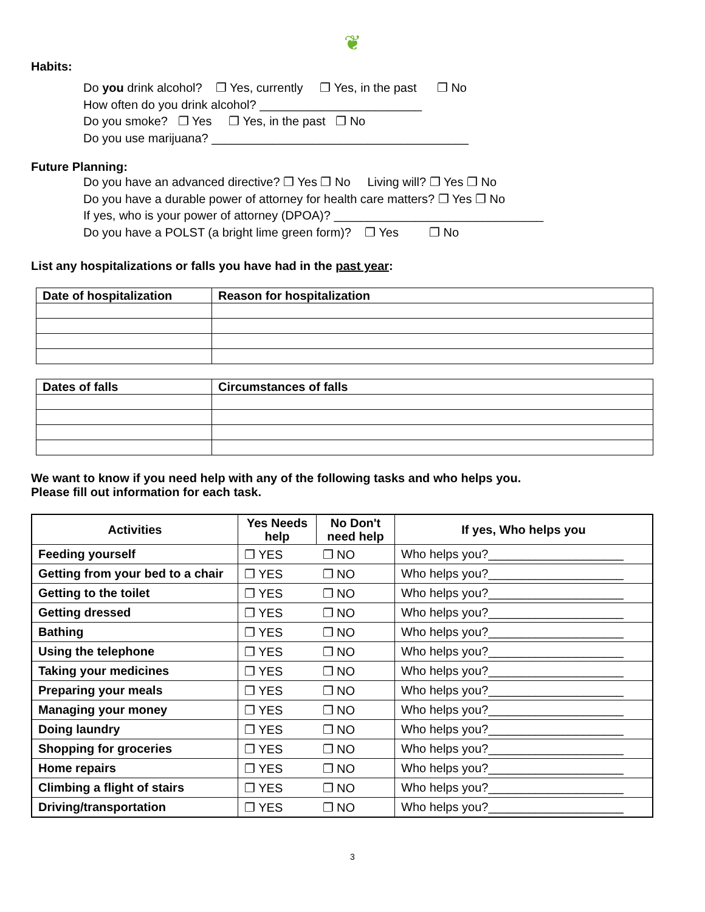❦
Habits:
Do you drink alcohol? ❐ Yes, currently ❐ Yes, in the past ❐ No
How often do you drink alcohol? ________________________
Do you smoke? ❐ Yes ❐ Yes, in the past ❐ No
Do you use marijuana? ______________________________________
Future Planning:
Do you have an advanced directive? ❐ Yes ❐ No Living will? ❐ Yes ❐ No
Do you have a durable power of attorney for health care matters? ❐ Yes ❐ No
If yes, who is your power of attorney (DPOA)? _______________________________
Do you have a POLST (a bright lime green form)? ❐ Yes ❐ No
List any hospitalizations or falls you have had in the past year:
| Date of hospitalization | Reason for hospitalization |
| --- | --- |
| Dates of falls | Circumstances of falls |
| --- | --- |
We want to know if you need help with any of the following tasks and who helps you.
Please fill out information for each task.
| Activities | Yes Needs help | No Don't need help | If yes, Who helps you |
| --- | --- | --- | --- |
| Feeding yourself | ❐ YES | ❐ NO | Who helps you?____________________ |
| Getting from your bed to a chair | ❐ YES | ❐ NO | Who helps you?____________________ |
| Getting to the toilet | ❐ YES | ❐ NO | Who helps you?____________________ |
| Getting dressed | ❐ YES | ❐ NO | Who helps you?____________________ |
| Bathing | ❐ YES | ❐ NO | Who helps you?____________________ |
| Using the telephone | ❐ YES | ❐ NO | Who helps you?____________________ |
| Taking your medicines | ❐ YES | ❐ NO | Who helps you?____________________ |
| Preparing your meals | ❐ YES | ❐ NO | Who helps you?____________________ |
| Managing your money | ❐ YES | ❐ NO | Who helps you?____________________ |
| Doing laundry | ❐ YES | ❐ NO | Who helps you?____________________ |
| Shopping for groceries | ❐ YES | ❐ NO | Who helps you?____________________ |
| Home repairs | ❐ YES | ❐ NO | Who helps you?____________________ |
| Climbing a flight of stairs | ❐ YES | ❐ NO | Who helps you?____________________ |
| Driving/transportation | ❐ YES | ❐ NO | Who helps you?____________________ |
3